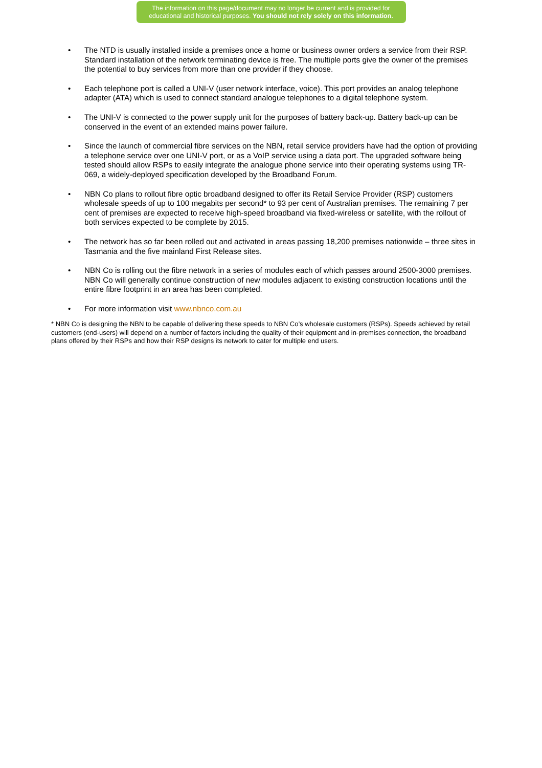The information on this page/document may no longer be current and is provided for
educational and historical purposes. You should not rely solely on this information.
• The NTD is usually installed inside a premises once a home or business owner orders a service from their RSP. Standard installation of the network terminating device is free. The multiple ports give the owner of the premises the potential to buy services from more than one provider if they choose.
• Each telephone port is called a UNI-V (user network interface, voice). This port provides an analog telephone adapter (ATA) which is used to connect standard analogue telephones to a digital telephone system.
• The UNI-V is connected to the power supply unit for the purposes of battery back-up. Battery back-up can be conserved in the event of an extended mains power failure.
• Since the launch of commercial fibre services on the NBN, retail service providers have had the option of providing a telephone service over one UNI-V port, or as a VoIP service using a data port. The upgraded software being tested should allow RSPs to easily integrate the analogue phone service into their operating systems using TR-069, a widely-deployed specification developed by the Broadband Forum.
• NBN Co plans to rollout fibre optic broadband designed to offer its Retail Service Provider (RSP) customers wholesale speeds of up to 100 megabits per second* to 93 per cent of Australian premises. The remaining 7 per cent of premises are expected to receive high-speed broadband via fixed-wireless or satellite, with the rollout of both services expected to be complete by 2015.
• The network has so far been rolled out and activated in areas passing 18,200 premises nationwide – three sites in Tasmania and the five mainland First Release sites.
• NBN Co is rolling out the fibre network in a series of modules each of which passes around 2500-3000 premises. NBN Co will generally continue construction of new modules adjacent to existing construction locations until the entire fibre footprint in an area has been completed.
• For more information visit www.nbnco.com.au
* NBN Co is designing the NBN to be capable of delivering these speeds to NBN Co’s wholesale customers (RSPs). Speeds achieved by retail customers (end-users) will depend on a number of factors including the quality of their equipment and in-premises connection, the broadband plans offered by their RSPs and how their RSP designs its network to cater for multiple end users.